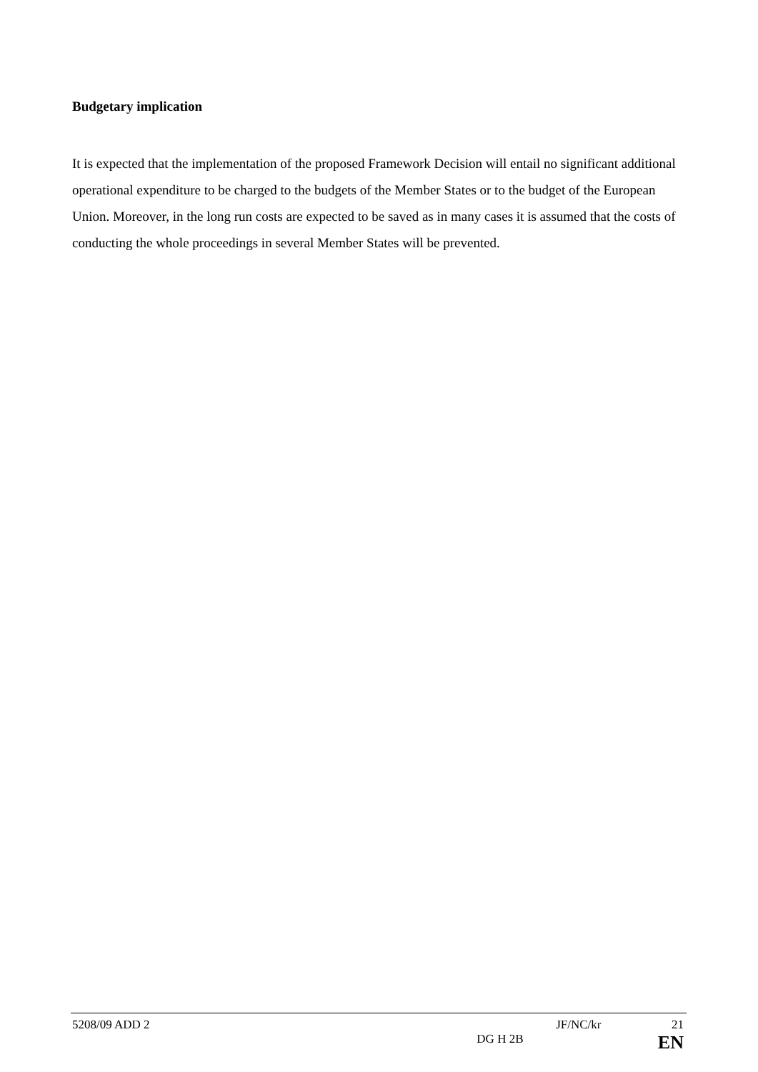Budgetary implication
It is expected that the implementation of the proposed Framework Decision will entail no significant additional operational expenditure to be charged to the budgets of the Member States or to the budget of the European Union. Moreover, in the long run costs are expected to be saved as in many cases it is assumed that the costs of conducting the whole proceedings in several Member States will be prevented.
5208/09 ADD 2 JF/NC/kr 21
DG H 2B EN